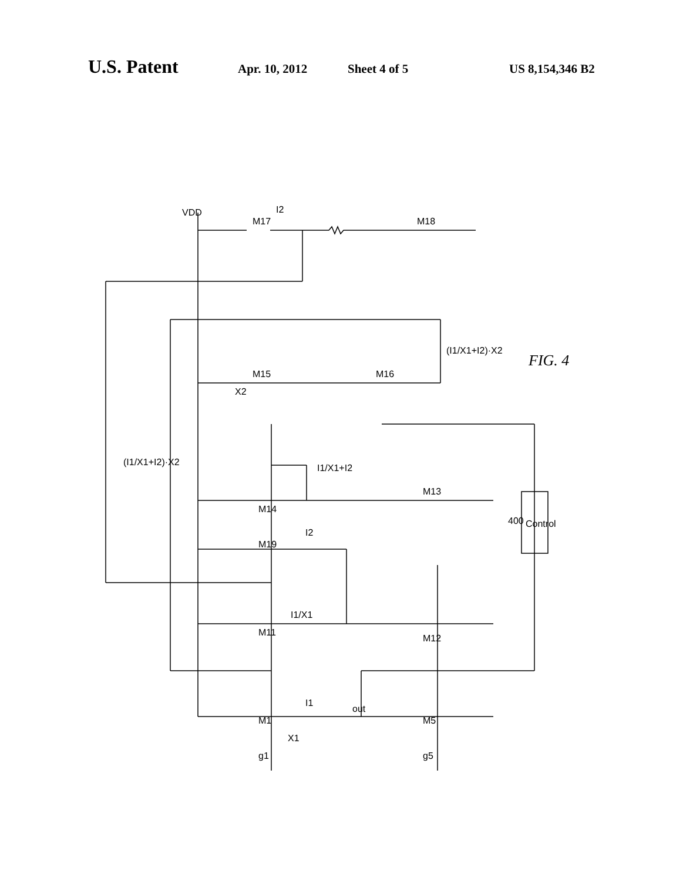U.S. Patent Apr. 10, 2012 Sheet 4 of 5 US 8,154,346 B2
VDD
M17
I2
M18
M15
M16
X2
(I1/X1+I2)·X2
FIG. 4
(I1/X1+I2)·X2
I1/X1+I2
M14
M13
M19
I2
400
Control
M11
I1/X1
M12
M1
I1
out
M5
X1
g1
g5